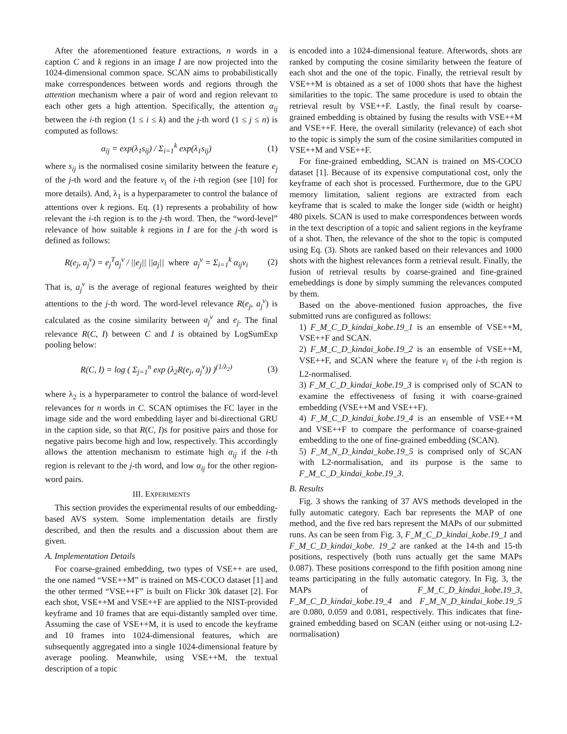After the aforementioned feature extractions, n words in a caption C and k regions in an image I are now projected into the 1024-dimensional common space. SCAN aims to probabilistically make correspondences between words and regions through the attention mechanism where a pair of word and region relevant to each other gets a high attention. Specifically, the attention α<sub>ij</sub> between the i-th region (1 ≤ i ≤ k) and the j-th word (1 ≤ j ≤ n) is computed as follows:
α<sub>ij</sub> = exp(λ<sub>1</sub>s<sub>ij</sub>) / Σ<sub>i=1</sub><sup>k</sup> exp(λ<sub>1</sub>s<sub>ij</sub>) (1)
where s<sub>ij</sub> is the normalised cosine similarity between the feature e<sub>j</sub> of the j-th word and the feature v<sub>i</sub> of the i-th region (see [10] for more details). And, λ<sub>1</sub> is a hyperparameter to control the balance of attentions over k regions. Eq. (1) represents a probability of how relevant the i-th region is to the j-th word. Then, the “word-level” relevance of how suitable k regions in I are for the j-th word is defined as follows:
R(e<sub>j</sub>, a<sub>j</sub><sup>v</sup>) = e<sub>j</sub><sup>T</sup>a<sub>j</sub><sup>v</sup> / ||e<sub>j</sub>|| ||a<sub>j</sub>|| where a<sub>j</sub><sup>v</sup> = Σ<sub>i=1</sub><sup>k</sup> α<sub>ij</sub>v<sub>i</sub> (2)
That is, a<sub>j</sub><sup>v</sup> is the average of regional features weighted by their attentions to the j-th word. The word-level relevance R(e<sub>j</sub>, a<sub>j</sub><sup>v</sup>) is calculated as the cosine similarity between a<sub>j</sub><sup>v</sup> and e<sub>j</sub>. The final relevance R(C, I) between C and I is obtained by LogSumExp pooling below:
R(C, I) = log ( Σ<sub>j=1</sub><sup>n</sup> exp (λ<sub>2</sub>R(e<sub>j</sub>, a<sub>j</sub><sup>v</sup>)) )<sup>(1/λ<sub>2</sub>)</sup> (3)
where λ<sub>2</sub> is a hyperparameter to control the balance of word-level relevances for n words in C. SCAN optimises the FC layer in the image side and the word embedding layer and bi-directional GRU in the caption side, so that R(C, I)s for positive pairs and those for negative pairs become high and low, respectively. This accordingly allows the attention mechanism to estimate high α<sub>ij</sub> if the i-th region is relevant to the j-th word, and low α<sub>ij</sub> for the other region-word pairs.
III. EXPERIMENTS
This section provides the experimental results of our embedding-based AVS system. Some implementation details are firstly described, and then the results and a discussion about them are given.
A. Implementation Details
For coarse-grained embedding, two types of VSE++ are used, the one named “VSE++M” is trained on MS-COCO dataset [1] and the other termed “VSE++F” is built on Flickr 30k dataset [2]. For each shot, VSE++M and VSE++F are applied to the NIST-provided keyframe and 10 frames that are equi-distantly sampled over time. Assuming the case of VSE++M, it is used to encode the keyframe and 10 frames into 1024-dimensional features, which are subsequently aggregated into a single 1024-dimensional feature by average pooling. Meanwhile, using VSE++M, the textual description of a topic
is encoded into a 1024-dimensional feature. Afterwords, shots are ranked by computing the cosine similarity between the feature of each shot and the one of the topic. Finally, the retrieval result by VSE++M is obtained as a set of 1000 shots that have the highest similarities to the topic. The same procedure is used to obtain the retrieval result by VSE++F. Lastly, the final result by coarse-grained embedding is obtained by fusing the results with VSE++M and VSE++F. Here, the overall similarity (relevance) of each shot to the topic is simply the sum of the cosine similarities computed in VSE++M and VSE++F.
For fine-grained embedding, SCAN is trained on MS-COCO dataset [1]. Because of its expensive computational cost, only the keyframe of each shot is processed. Furthermore, due to the GPU memory limitation, salient regions are extracted from each keyframe that is scaled to make the longer side (width or height) 480 pixels. SCAN is used to make correspondences between words in the text description of a topic and salient regions in the keyframe of a shot. Then, the relevance of the shot to the topic is computed using Eq. (3). Shots are ranked based on their relevances and 1000 shots with the highest relevances form a retrieval result. Finally, the fusion of retrieval results by coarse-grained and fine-grained emebeddings is done by simply summing the relevances computed by them.
Based on the above-mentioned fusion approaches, the five submitted runs are configured as follows:
1) F_M_C_D_kindai_kobe.19_1 is an ensemble of VSE++M, VSE++F and SCAN.
2) F_M_C_D_kindai_kobe.19_2 is an ensemble of VSE++M, VSE++F, and SCAN where the feature v<sub>i</sub> of the i-th region is L2-normalised.
3) F_M_C_D_kindai_kobe.19_3 is comprised only of SCAN to examine the effectiveness of fusing it with coarse-grained embedding (VSE++M and VSE++F).
4) F_M_C_D_kindai_kobe.19_4 is an ensemble of VSE++M and VSE++F to compare the performance of coarse-grained embedding to the one of fine-grained embedding (SCAN).
5) F_M_N_D_kindai_kobe.19_5 is comprised only of SCAN with L2-normalisation, and its purpose is the same to F_M_C_D_kindai_kobe.19_3.
B. Results
Fig. 3 shows the ranking of 37 AVS methods developed in the fully automatic category. Each bar represents the MAP of one method, and the five red bars represent the MAPs of our submitted runs. As can be seen from Fig. 3, F_M_C_D_kindai_kobe.19_1 and F_M_C_D_kindai_kobe. 19_2 are ranked at the 14-th and 15-th positions, respectively (both runs actually get the same MAPs 0.087). These positions correspond to the fifth position among nine teams participating in the fully automatic category. In Fig. 3, the MAPs of F_M_C_D_kindai_kobe.19_3, F_M_C_D_kindai_kobe.19_4 and F_M_N_D_kindai_kobe.19_5 are 0.080, 0.059 and 0.081, respectively. This indicates that fine-grained embedding based on SCAN (either using or not-using L2-normalisation)